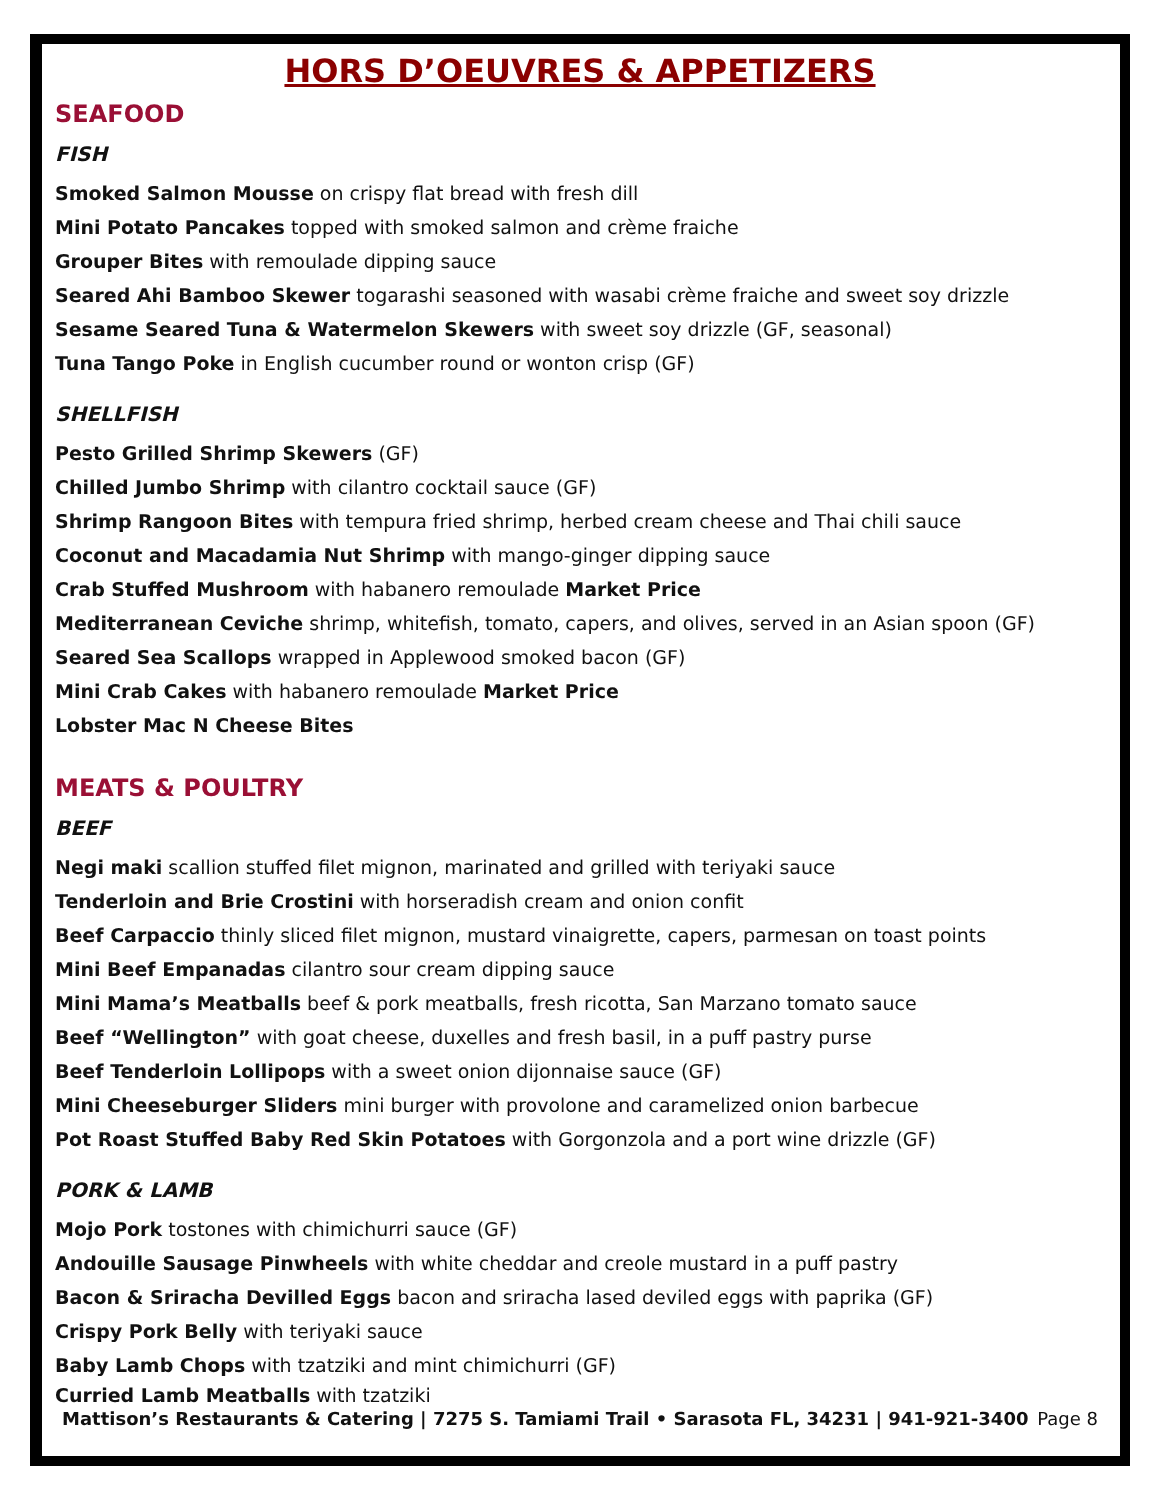HORS D’OEUVRES & APPETIZERS
SEAFOOD
FISH
Smoked Salmon Mousse on crispy flat bread with fresh dill
Mini Potato Pancakes topped with smoked salmon and crème fraiche
Grouper Bites with remoulade dipping sauce
Seared Ahi Bamboo Skewer togarashi seasoned with wasabi crème fraiche and sweet soy drizzle
Sesame Seared Tuna & Watermelon Skewers with sweet soy drizzle (GF, seasonal)
Tuna Tango Poke in English cucumber round or wonton crisp (GF)
SHELLFISH
Pesto Grilled Shrimp Skewers (GF)
Chilled Jumbo Shrimp with cilantro cocktail sauce (GF)
Shrimp Rangoon Bites with tempura fried shrimp, herbed cream cheese and Thai chili sauce
Coconut and Macadamia Nut Shrimp with mango-ginger dipping sauce
Crab Stuffed Mushroom with habanero remoulade Market Price
Mediterranean Ceviche shrimp, whitefish, tomato, capers, and olives, served in an Asian spoon (GF)
Seared Sea Scallops wrapped in Applewood smoked bacon (GF)
Mini Crab Cakes with habanero remoulade Market Price
Lobster Mac N Cheese Bites
MEATS & POULTRY
BEEF
Negi maki scallion stuffed filet mignon, marinated and grilled with teriyaki sauce
Tenderloin and Brie Crostini with horseradish cream and onion confit
Beef Carpaccio thinly sliced filet mignon, mustard vinaigrette, capers, parmesan on toast points
Mini Beef Empanadas cilantro sour cream dipping sauce
Mini Mama’s Meatballs beef & pork meatballs, fresh ricotta, San Marzano tomato sauce
Beef “Wellington” with goat cheese, duxelles and fresh basil, in a puff pastry purse
Beef Tenderloin Lollipops with a sweet onion dijonnaise sauce (GF)
Mini Cheeseburger Sliders mini burger with provolone and caramelized onion barbecue
Pot Roast Stuffed Baby Red Skin Potatoes with Gorgonzola and a port wine drizzle (GF)
PORK & LAMB
Mojo Pork tostones with chimichurri sauce (GF)
Andouille Sausage Pinwheels with white cheddar and creole mustard in a puff pastry
Bacon & Sriracha Devilled Eggs bacon and sriracha lased deviled eggs with paprika (GF)
Crispy Pork Belly with teriyaki sauce
Baby Lamb Chops with tzatziki and mint chimichurri (GF)
Curried Lamb Meatballs with tzatziki
Mattison’s Restaurants & Catering | 7275 S. Tamiami Trail • Sarasota FL, 34231 | 941-921-3400 Page 8